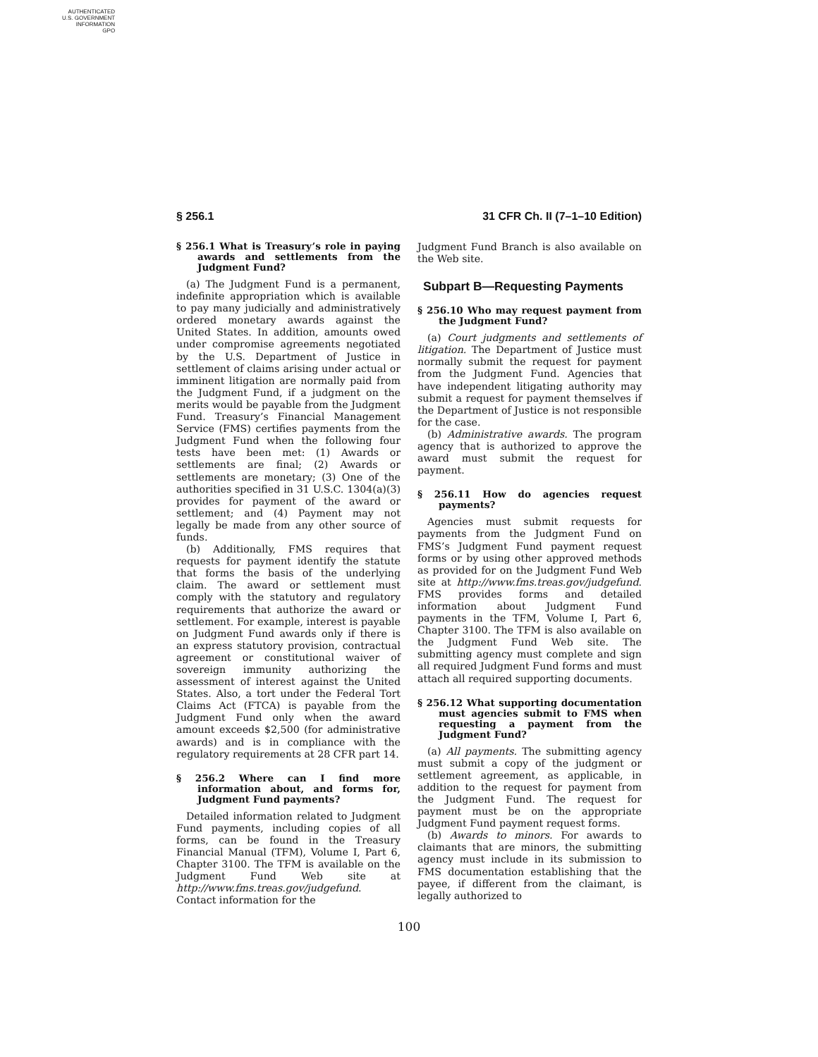AUTHENTICATED
U.S. GOVERNMENT
INFORMATION
GPO
§ 256.1 31 CFR Ch. II (7–1–10 Edition)
§ 256.1 What is Treasury’s role in paying awards and settlements from the Judgment Fund?
(a) The Judgment Fund is a permanent, indefinite appropriation which is available to pay many judicially and administratively ordered monetary awards against the United States. In addition, amounts owed under compromise agreements negotiated by the U.S. Department of Justice in settlement of claims arising under actual or imminent litigation are normally paid from the Judgment Fund, if a judgment on the merits would be payable from the Judgment Fund. Treasury’s Financial Management Service (FMS) certifies payments from the Judgment Fund when the following four tests have been met: (1) Awards or settlements are final; (2) Awards or settlements are monetary; (3) One of the authorities specified in 31 U.S.C. 1304(a)(3) provides for payment of the award or settlement; and (4) Payment may not legally be made from any other source of funds.
(b) Additionally, FMS requires that requests for payment identify the statute that forms the basis of the underlying claim. The award or settlement must comply with the statutory and regulatory requirements that authorize the award or settlement. For example, interest is payable on Judgment Fund awards only if there is an express statutory provision, contractual agreement or constitutional waiver of sovereign immunity authorizing the assessment of interest against the United States. Also, a tort under the Federal Tort Claims Act (FTCA) is payable from the Judgment Fund only when the award amount exceeds $2,500 (for administrative awards) and is in compliance with the regulatory requirements at 28 CFR part 14.
§ 256.2 Where can I find more information about, and forms for, Judgment Fund payments?
Detailed information related to Judgment Fund payments, including copies of all forms, can be found in the Treasury Financial Manual (TFM), Volume I, Part 6, Chapter 3100. The TFM is available on the Judgment Fund Web site at http://www.fms.treas.gov/judgefund. Contact information for the
Judgment Fund Branch is also available on the Web site.
Subpart B—Requesting Payments
§ 256.10 Who may request payment from the Judgment Fund?
(a) Court judgments and settlements of litigation. The Department of Justice must normally submit the request for payment from the Judgment Fund. Agencies that have independent litigating authority may submit a request for payment themselves if the Department of Justice is not responsible for the case.
(b) Administrative awards. The program agency that is authorized to approve the award must submit the request for payment.
§ 256.11 How do agencies request payments?
Agencies must submit requests for payments from the Judgment Fund on FMS’s Judgment Fund payment request forms or by using other approved methods as provided for on the Judgment Fund Web site at http://www.fms.treas.gov/judgefund. FMS provides forms and detailed information about Judgment Fund payments in the TFM, Volume I, Part 6, Chapter 3100. The TFM is also available on the Judgment Fund Web site. The submitting agency must complete and sign all required Judgment Fund forms and must attach all required supporting documents.
§ 256.12 What supporting documentation must agencies submit to FMS when requesting a payment from the Judgment Fund?
(a) All payments. The submitting agency must submit a copy of the judgment or settlement agreement, as applicable, in addition to the request for payment from the Judgment Fund. The request for payment must be on the appropriate Judgment Fund payment request forms.
(b) Awards to minors. For awards to claimants that are minors, the submitting agency must include in its submission to FMS documentation establishing that the payee, if different from the claimant, is legally authorized to
100